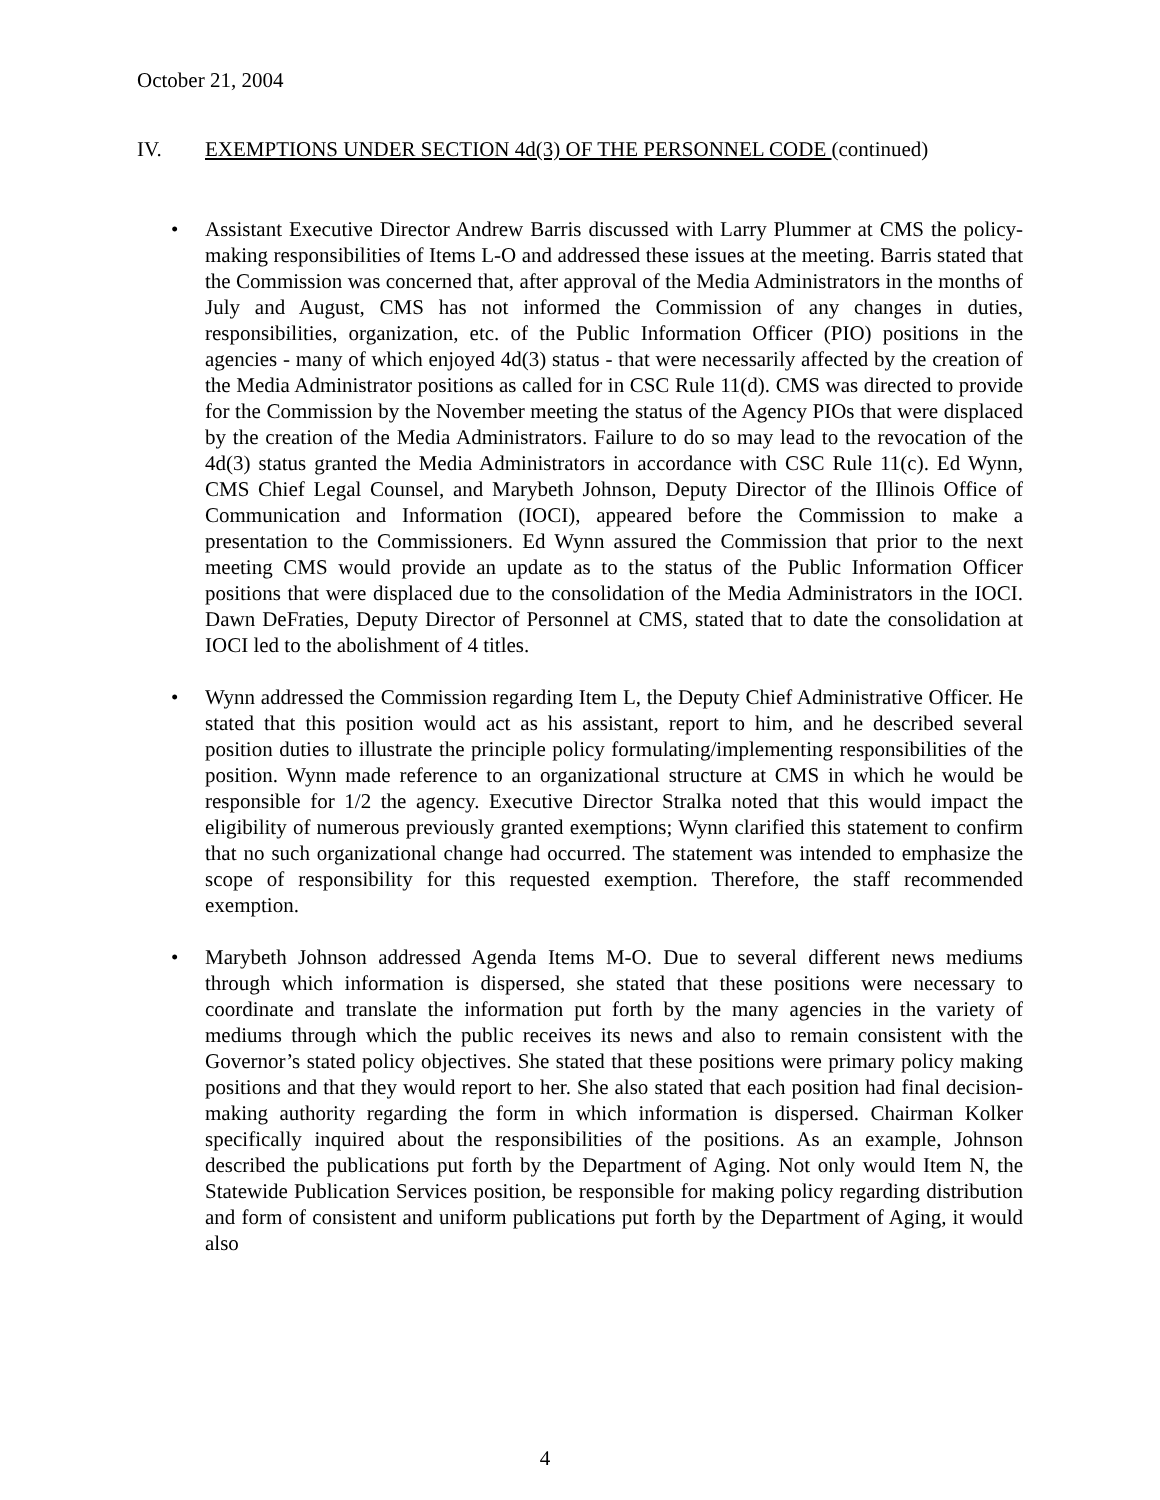October 21, 2004
IV. EXEMPTIONS UNDER SECTION 4d(3) OF THE PERSONNEL CODE (continued)
• Assistant Executive Director Andrew Barris discussed with Larry Plummer at CMS the policy-making responsibilities of Items L-O and addressed these issues at the meeting. Barris stated that the Commission was concerned that, after approval of the Media Administrators in the months of July and August, CMS has not informed the Commission of any changes in duties, responsibilities, organization, etc. of the Public Information Officer (PIO) positions in the agencies - many of which enjoyed 4d(3) status - that were necessarily affected by the creation of the Media Administrator positions as called for in CSC Rule 11(d). CMS was directed to provide for the Commission by the November meeting the status of the Agency PIOs that were displaced by the creation of the Media Administrators. Failure to do so may lead to the revocation of the 4d(3) status granted the Media Administrators in accordance with CSC Rule 11(c). Ed Wynn, CMS Chief Legal Counsel, and Marybeth Johnson, Deputy Director of the Illinois Office of Communication and Information (IOCI), appeared before the Commission to make a presentation to the Commissioners. Ed Wynn assured the Commission that prior to the next meeting CMS would provide an update as to the status of the Public Information Officer positions that were displaced due to the consolidation of the Media Administrators in the IOCI. Dawn DeFraties, Deputy Director of Personnel at CMS, stated that to date the consolidation at IOCI led to the abolishment of 4 titles.
• Wynn addressed the Commission regarding Item L, the Deputy Chief Administrative Officer. He stated that this position would act as his assistant, report to him, and he described several position duties to illustrate the principle policy formulating/implementing responsibilities of the position. Wynn made reference to an organizational structure at CMS in which he would be responsible for 1/2 the agency. Executive Director Stralka noted that this would impact the eligibility of numerous previously granted exemptions; Wynn clarified this statement to confirm that no such organizational change had occurred. The statement was intended to emphasize the scope of responsibility for this requested exemption. Therefore, the staff recommended exemption.
• Marybeth Johnson addressed Agenda Items M-O. Due to several different news mediums through which information is dispersed, she stated that these positions were necessary to coordinate and translate the information put forth by the many agencies in the variety of mediums through which the public receives its news and also to remain consistent with the Governor’s stated policy objectives. She stated that these positions were primary policy making positions and that they would report to her. She also stated that each position had final decision-making authority regarding the form in which information is dispersed. Chairman Kolker specifically inquired about the responsibilities of the positions. As an example, Johnson described the publications put forth by the Department of Aging. Not only would Item N, the Statewide Publication Services position, be responsible for making policy regarding distribution and form of consistent and uniform publications put forth by the Department of Aging, it would also
4